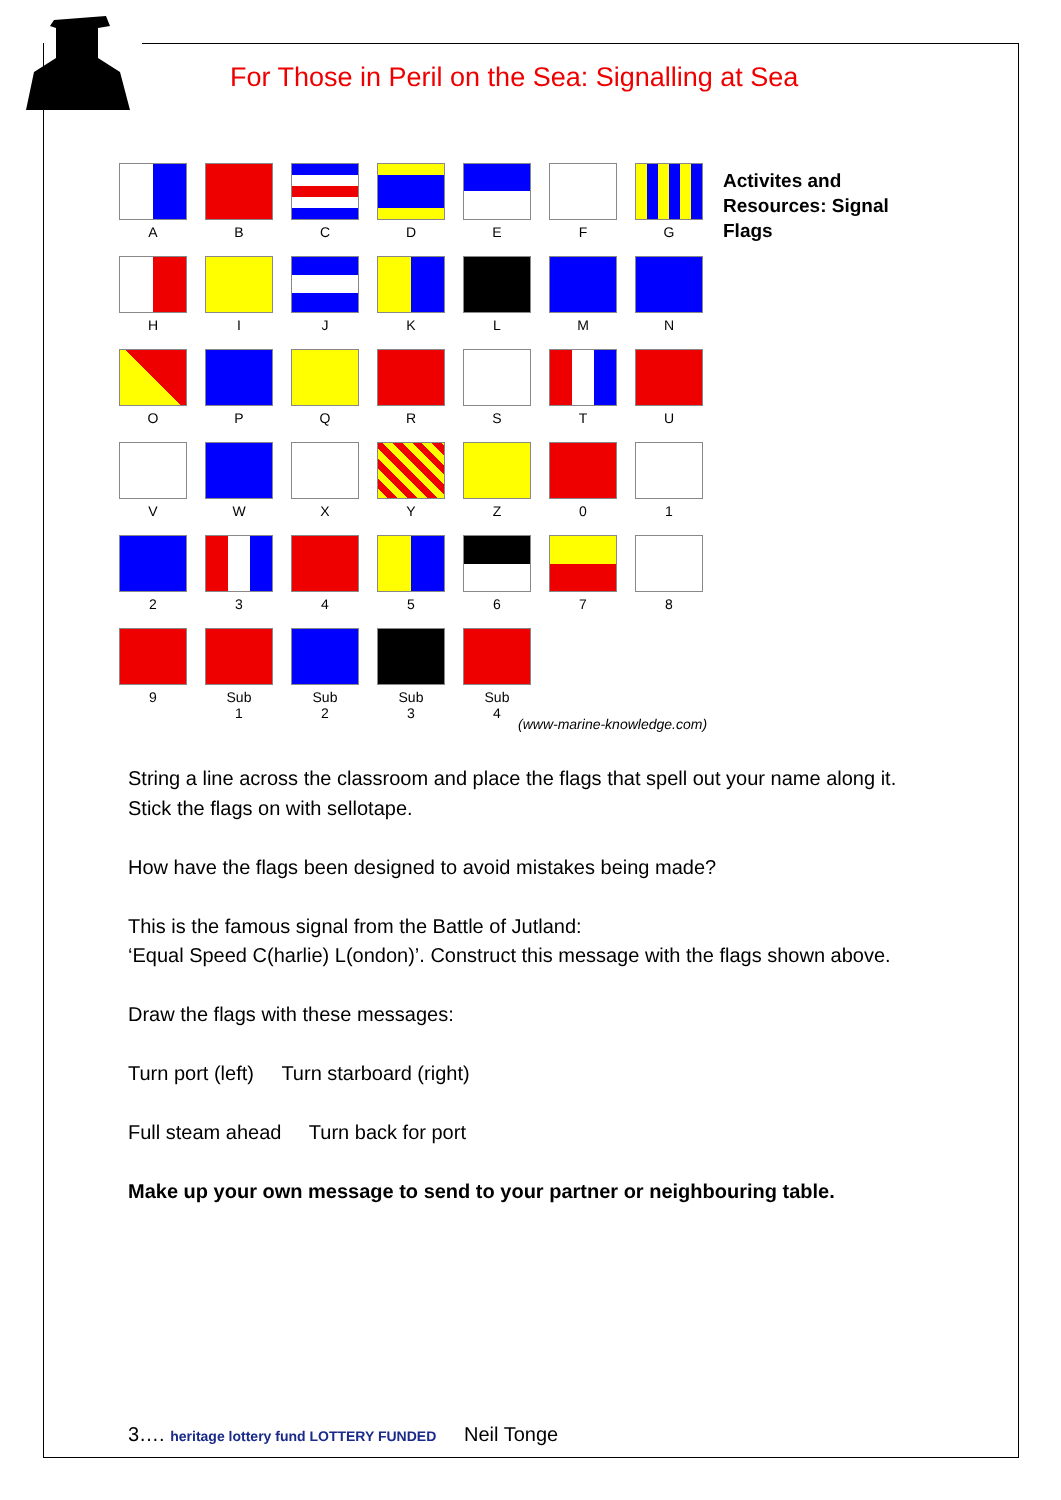For Those in Peril on the Sea: Signalling at Sea
A
B
C
D
E
F
G
H
I
J
K
L
M
N
O
P
Q
R
S
T
U
V
W
X
Y
Z
0
1
2
3
4
5
6
7
8
9
Sub
1
Sub
2
Sub
3
Sub
4
Activites and
Resources: Signal
Flags
(www-marine-knowledge.com)
String a line across the classroom and place the flags that spell out your name along it. Stick the flags on with sellotape.
How have the flags been designed to avoid mistakes being made?
This is the famous signal from the Battle of Jutland:
‘Equal Speed C(harlie) L(ondon)’. Construct this message with the flags shown above.
Draw the flags with these messages:
Turn port (left) Turn starboard (right)
Full steam ahead Turn back for port
Make up your own message to send to your partner or neighbouring table.
3…. heritage lottery fund LOTTERY FUNDED Neil Tonge